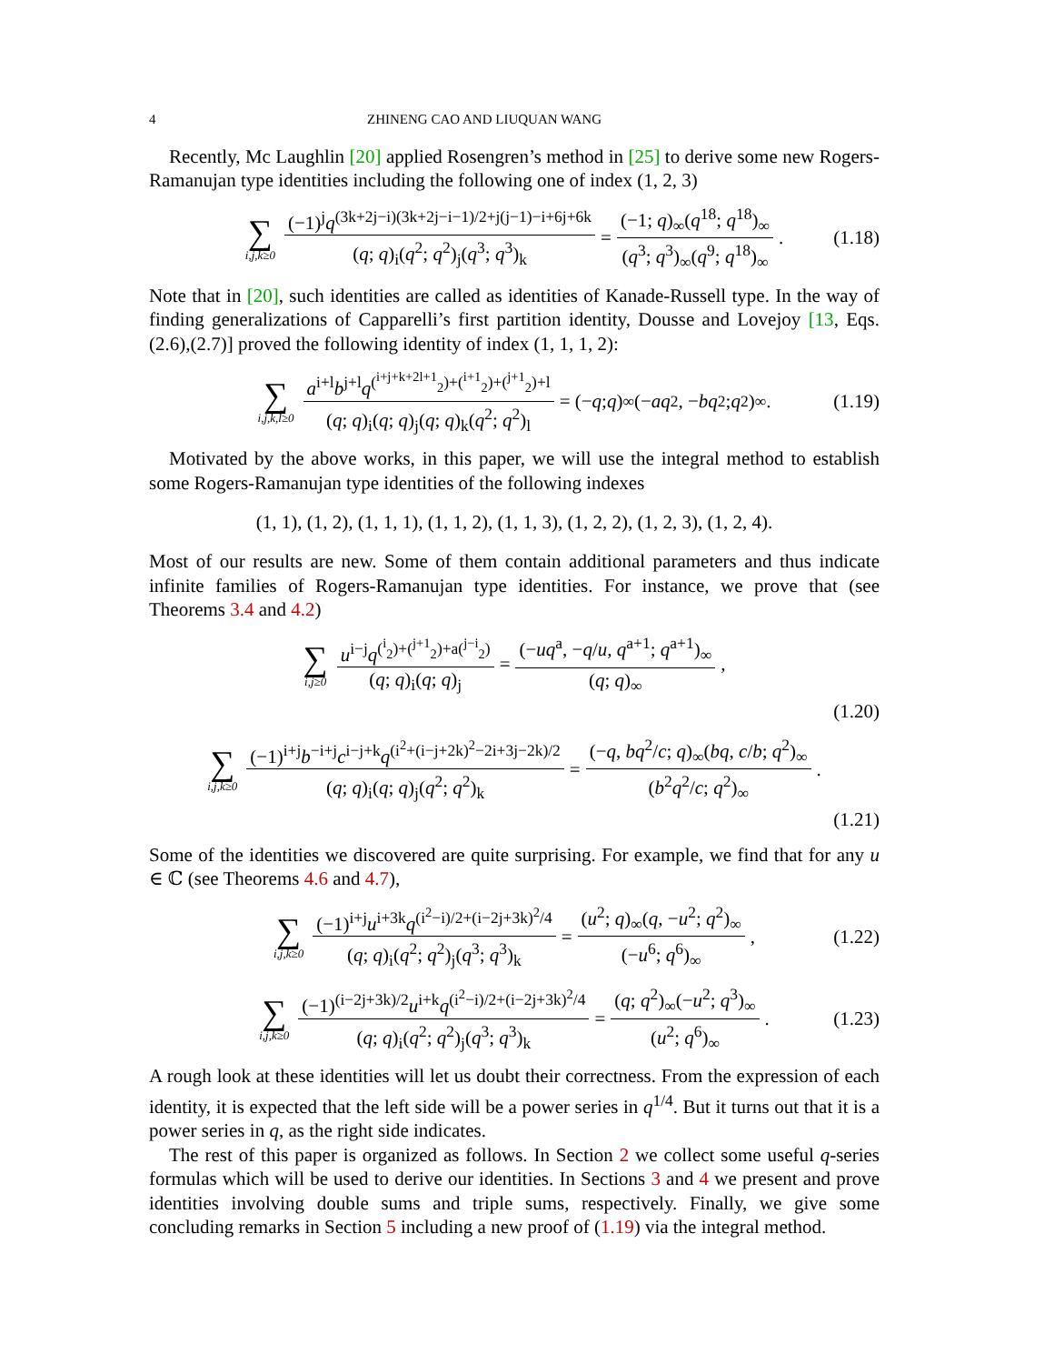4 ZHINENG CAO AND LIUQUAN WANG
Recently, Mc Laughlin [20] applied Rosengren’s method in [25] to derive some new Rogers-Ramanujan type identities including the following one of index (1, 2, 3)
∑ i,j,k≥0 (−1)<sup>j</sup>q<sup>(3k+2j−i)(3k+2j−i−1)/2+j(j−1)−i+6j+6k</sup> (q; q)<sub>i</sub>(q<sup>2</sup>; q<sup>2</sup>)<sub>j</sub>(q<sup>3</sup>; q<sup>3</sup>)<sub>k</sub> = (−1; q)<sub>∞</sub>(q<sup>18</sup>; q<sup>18</sup>)<sub>∞</sub> (q<sup>3</sup>; q<sup>3</sup>)<sub>∞</sub>(q<sup>9</sup>; q<sup>18</sup>)<sub>∞</sub>. (1.18)
Note that in [20], such identities are called as identities of Kanade-Russell type. In the way of finding generalizations of Capparelli’s first partition identity, Dousse and Lovejoy [13, Eqs. (2.6),(2.7)] proved the following identity of index (1, 1, 1, 2):
∑ i,j,k,l≥0 a<sup>i+l</sup>b<sup>j+l</sup>q<sup>(<sup>i+j+k+2l+1</sup><sub>2</sub>)+(<sup>i+1</sup><sub>2</sub>)+(<sup>j+1</sup><sub>2</sub>)+l</sup> (q; q)<sub>i</sub>(q; q)<sub>j</sub>(q; q)<sub>k</sub>(q<sup>2</sup>; q<sup>2</sup>)<sub>l</sub> = (− q; q)<sub>∞</sub>(− aq<sup>2</sup>, − bq<sup>2</sup>; q<sup>2</sup>)<sub>∞</sub>. (1.19)
Motivated by the above works, in this paper, we will use the integral method to establish some Rogers-Ramanujan type identities of the following indexes
(1, 1), (1, 2), (1, 1, 1), (1, 1, 2), (1, 1, 3), (1, 2, 2), (1, 2, 3), (1, 2, 4).
Most of our results are new. Some of them contain additional parameters and thus indicate infinite families of Rogers-Ramanujan type identities. For instance, we prove that (see Theorems 3.4 and 4.2)
∑ i,j≥0 u<sup>i−j</sup>q<sup>(<sup>i</sup><sub>2</sub>)+(<sup>j+1</sup><sub>2</sub>)+a(<sup>j−i</sup><sub>2</sub>)</sup> (q; q)<sub>i</sub>(q; q)<sub>j</sub> = (−uq<sup>a</sup>, −q/u, q<sup>a+1</sup>; q<sup>a+1</sup>)<sub>∞</sub> (q; q)<sub>∞</sub>,
(1.20)
∑ i,j,k≥0 (−1)<sup>i+j</sup>b<sup>−i+j</sup>c<sup>i−j+k</sup>q<sup>(i<sup>2</sup>+(i−j+2k)<sup>2</sup>−2i+3j−2k)/2</sup> (q; q)<sub>i</sub>(q; q)<sub>j</sub>(q<sup>2</sup>; q<sup>2</sup>)<sub>k</sub> = (−q, bq<sup>2</sup>/c; q)<sub>∞</sub>(bq, c/b; q<sup>2</sup>)<sub>∞</sub> (b<sup>2</sup>q<sup>2</sup>/c; q<sup>2</sup>)<sub>∞</sub>.
(1.21)
Some of the identities we discovered are quite surprising. For example, we find that for any u ∈ ℂ (see Theorems 4.6 and 4.7),
∑ i,j,k≥0 (−1)<sup>i+j</sup>u<sup>i+3k</sup>q<sup>(i<sup>2</sup>−i)/2+(i−2j+3k)<sup>2</sup>/4</sup> (q; q)<sub>i</sub>(q<sup>2</sup>; q<sup>2</sup>)<sub>j</sub>(q<sup>3</sup>; q<sup>3</sup>)<sub>k</sub> = (u<sup>2</sup>; q)<sub>∞</sub>(q, −u<sup>2</sup>; q<sup>2</sup>)<sub>∞</sub> (−u<sup>6</sup>; q<sup>6</sup>)<sub>∞</sub>, (1.22)
∑ i,j,k≥0 (−1)<sup>(i−2j+3k)/2</sup>u<sup>i+k</sup>q<sup>(i<sup>2</sup>−i)/2+(i−2j+3k)<sup>2</sup>/4</sup> (q; q)<sub>i</sub>(q<sup>2</sup>; q<sup>2</sup>)<sub>j</sub>(q<sup>3</sup>; q<sup>3</sup>)<sub>k</sub> = (q; q<sup>2</sup>)<sub>∞</sub>(−u<sup>2</sup>; q<sup>3</sup>)<sub>∞</sub> (u<sup>2</sup>; q<sup>6</sup>)<sub>∞</sub>. (1.23)
A rough look at these identities will let us doubt their correctness. From the expression of each identity, it is expected that the left side will be a power series in q<sup>1/4</sup>. But it turns out that it is a power series in q, as the right side indicates.
The rest of this paper is organized as follows. In Section 2 we collect some useful q-series formulas which will be used to derive our identities. In Sections 3 and 4 we present and prove identities involving double sums and triple sums, respectively. Finally, we give some concluding remarks in Section 5 including a new proof of (1.19) via the integral method.